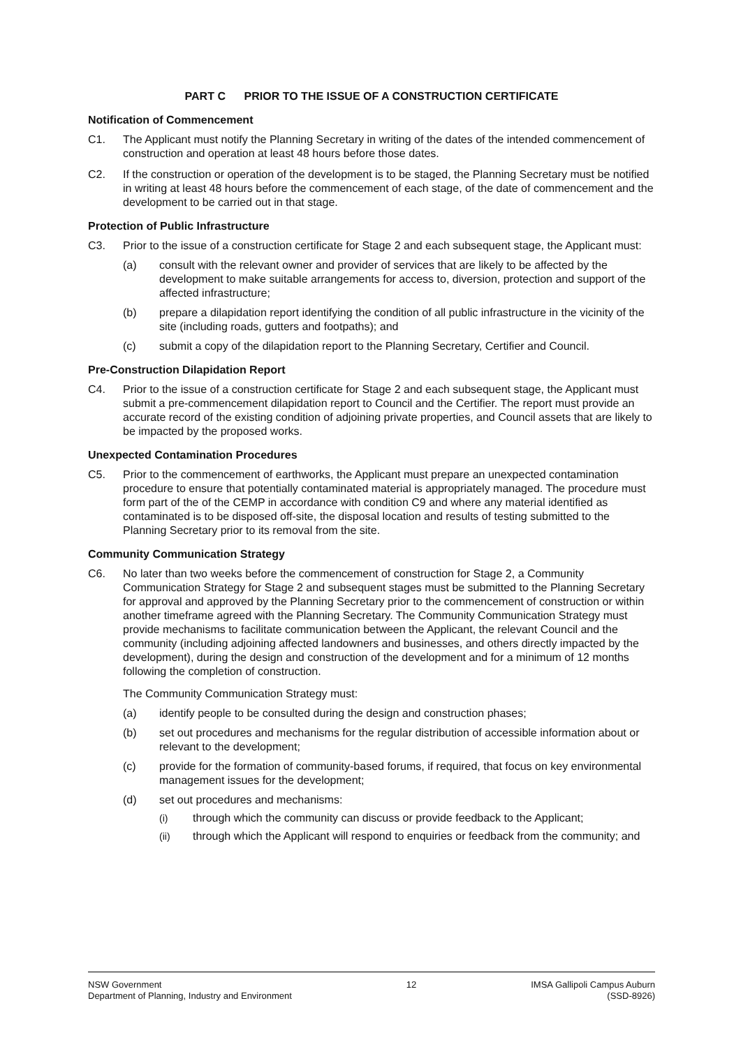PART C PRIOR TO THE ISSUE OF A CONSTRUCTION CERTIFICATE
Notification of Commencement
C1. The Applicant must notify the Planning Secretary in writing of the dates of the intended commencement of construction and operation at least 48 hours before those dates.
C2. If the construction or operation of the development is to be staged, the Planning Secretary must be notified in writing at least 48 hours before the commencement of each stage, of the date of commencement and the development to be carried out in that stage.
Protection of Public Infrastructure
C3. Prior to the issue of a construction certificate for Stage 2 and each subsequent stage, the Applicant must:
(a) consult with the relevant owner and provider of services that are likely to be affected by the development to make suitable arrangements for access to, diversion, protection and support of the affected infrastructure;
(b) prepare a dilapidation report identifying the condition of all public infrastructure in the vicinity of the site (including roads, gutters and footpaths); and
(c) submit a copy of the dilapidation report to the Planning Secretary, Certifier and Council.
Pre-Construction Dilapidation Report
C4. Prior to the issue of a construction certificate for Stage 2 and each subsequent stage, the Applicant must submit a pre-commencement dilapidation report to Council and the Certifier. The report must provide an accurate record of the existing condition of adjoining private properties, and Council assets that are likely to be impacted by the proposed works.
Unexpected Contamination Procedures
C5. Prior to the commencement of earthworks, the Applicant must prepare an unexpected contamination procedure to ensure that potentially contaminated material is appropriately managed. The procedure must form part of the of the CEMP in accordance with condition C9 and where any material identified as contaminated is to be disposed off-site, the disposal location and results of testing submitted to the Planning Secretary prior to its removal from the site.
Community Communication Strategy
C6. No later than two weeks before the commencement of construction for Stage 2, a Community Communication Strategy for Stage 2 and subsequent stages must be submitted to the Planning Secretary for approval and approved by the Planning Secretary prior to the commencement of construction or within another timeframe agreed with the Planning Secretary. The Community Communication Strategy must provide mechanisms to facilitate communication between the Applicant, the relevant Council and the community (including adjoining affected landowners and businesses, and others directly impacted by the development), during the design and construction of the development and for a minimum of 12 months following the completion of construction.
The Community Communication Strategy must:
(a) identify people to be consulted during the design and construction phases;
(b) set out procedures and mechanisms for the regular distribution of accessible information about or relevant to the development;
(c) provide for the formation of community-based forums, if required, that focus on key environmental management issues for the development;
(d) set out procedures and mechanisms:
(i) through which the community can discuss or provide feedback to the Applicant;
(ii) through which the Applicant will respond to enquiries or feedback from the community; and
NSW Government
Department of Planning, Industry and Environment
12 IMSA Gallipoli Campus Auburn
(SSD-8926)